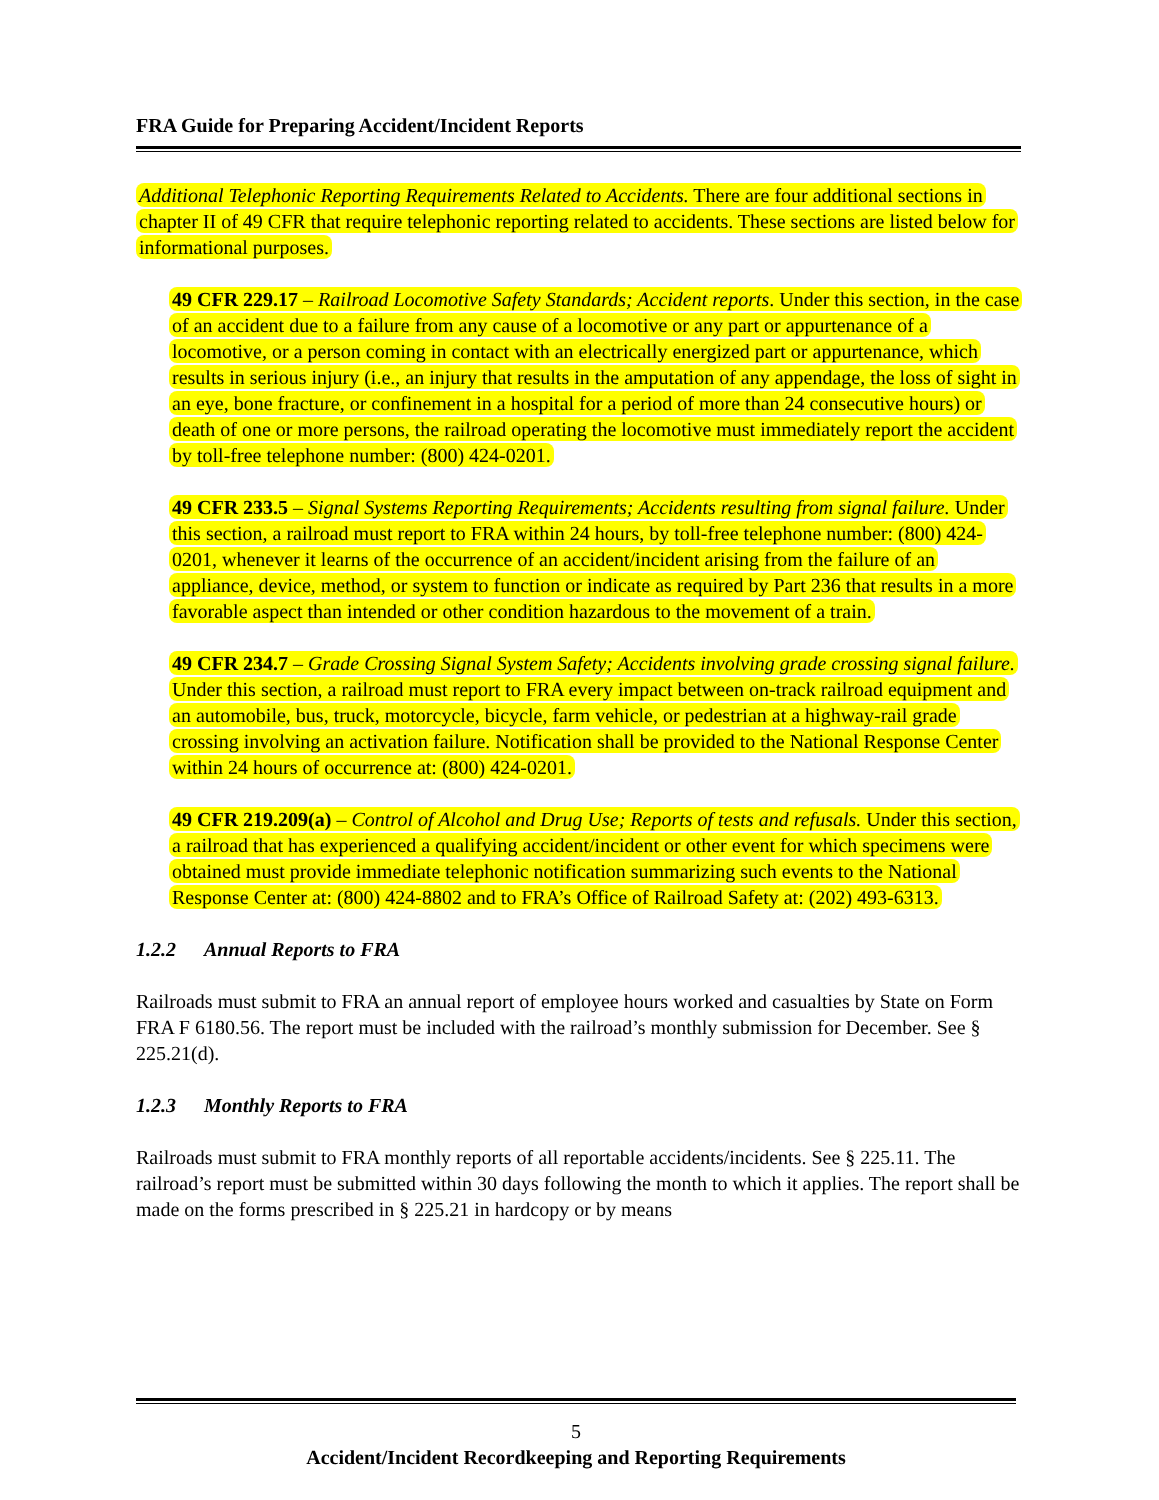FRA Guide for Preparing Accident/Incident Reports
Additional Telephonic Reporting Requirements Related to Accidents. There are four additional sections in chapter II of 49 CFR that require telephonic reporting related to accidents. These sections are listed below for informational purposes.
49 CFR 229.17 – Railroad Locomotive Safety Standards; Accident reports. Under this section, in the case of an accident due to a failure from any cause of a locomotive or any part or appurtenance of a locomotive, or a person coming in contact with an electrically energized part or appurtenance, which results in serious injury (i.e., an injury that results in the amputation of any appendage, the loss of sight in an eye, bone fracture, or confinement in a hospital for a period of more than 24 consecutive hours) or death of one or more persons, the railroad operating the locomotive must immediately report the accident by toll-free telephone number: (800) 424-0201.
49 CFR 233.5 – Signal Systems Reporting Requirements; Accidents resulting from signal failure. Under this section, a railroad must report to FRA within 24 hours, by toll-free telephone number: (800) 424-0201, whenever it learns of the occurrence of an accident/incident arising from the failure of an appliance, device, method, or system to function or indicate as required by Part 236 that results in a more favorable aspect than intended or other condition hazardous to the movement of a train.
49 CFR 234.7 – Grade Crossing Signal System Safety; Accidents involving grade crossing signal failure. Under this section, a railroad must report to FRA every impact between on-track railroad equipment and an automobile, bus, truck, motorcycle, bicycle, farm vehicle, or pedestrian at a highway-rail grade crossing involving an activation failure. Notification shall be provided to the National Response Center within 24 hours of occurrence at: (800) 424-0201.
49 CFR 219.209(a) – Control of Alcohol and Drug Use; Reports of tests and refusals. Under this section, a railroad that has experienced a qualifying accident/incident or other event for which specimens were obtained must provide immediate telephonic notification summarizing such events to the National Response Center at: (800) 424-8802 and to FRA’s Office of Railroad Safety at: (202) 493-6313.
1.2.2 Annual Reports to FRA
Railroads must submit to FRA an annual report of employee hours worked and casualties by State on Form FRA F 6180.56. The report must be included with the railroad’s monthly submission for December. See § 225.21(d).
1.2.3 Monthly Reports to FRA
Railroads must submit to FRA monthly reports of all reportable accidents/incidents. See § 225.11. The railroad’s report must be submitted within 30 days following the month to which it applies. The report shall be made on the forms prescribed in § 225.21 in hardcopy or by means
5
Accident/Incident Recordkeeping and Reporting Requirements